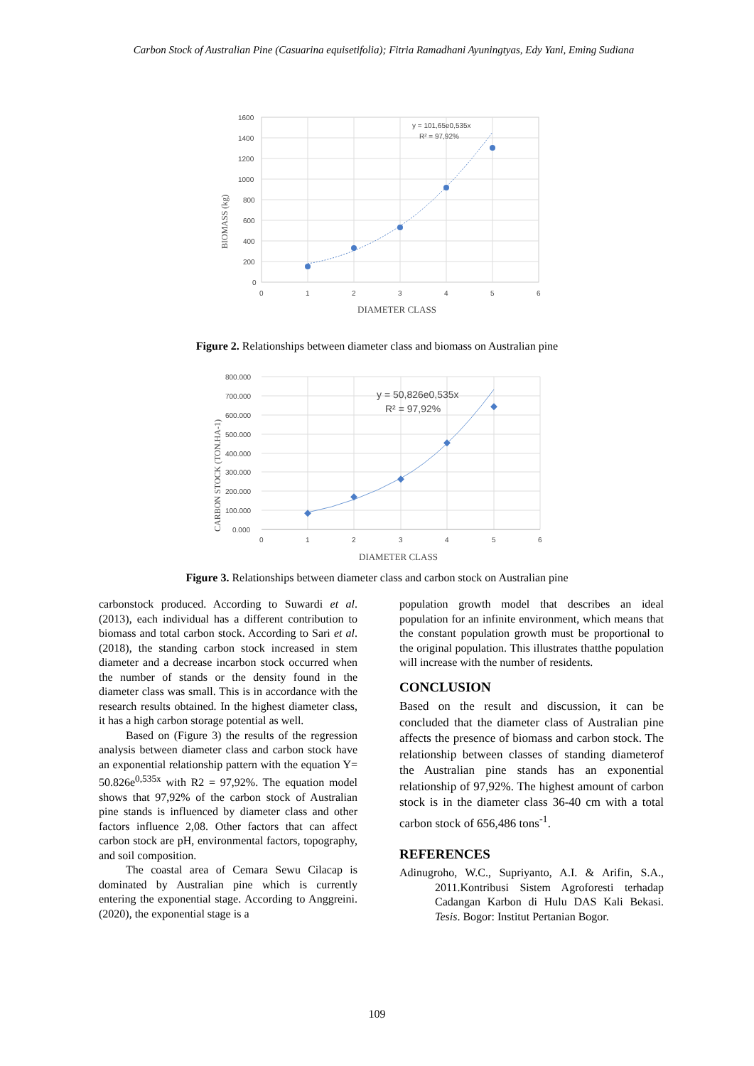Carbon Stock of Australian Pine (Casuarina equisetifolia); Fitria Ramadhani Ayuningtyas, Edy Yani, Eming Sudiana
1600
1400
1200
1000
800
600
400
200
0
0
1
2
3
4
5
6
DIAMETER CLASS
BIOMASS (kg)
y = 101,65e0,535x
R² = 97,92%
Figure 2. Relationships between diameter class and biomass on Australian pine
800.000
700.000
600.000
500.000
400.000
300.000
200.000
100.000
0.000
0
1
2
3
4
5
6
DIAMETER CLASS
CARBON STOCK (TON.HA-1)
y = 50,826e0,535x
R² = 97,92%
Figure 3. Relationships between diameter class and carbon stock on Australian pine
carbonstock produced. According to Suwardi et al. (2013), each individual has a different contribution to biomass and total carbon stock. According to Sari et al. (2018), the standing carbon stock increased in stem diameter and a decrease incarbon stock occurred when the number of stands or the density found in the diameter class was small. This is in accordance with the research results obtained. In the highest diameter class, it has a high carbon storage potential as well.
Based on (Figure 3) the results of the regression analysis between diameter class and carbon stock have an exponential relationship pattern with the equation Y= 50.826e<sup>0,535x</sup> with R2 = 97,92%. The equation model shows that 97,92% of the carbon stock of Australian pine stands is influenced by diameter class and other factors influence 2,08. Other factors that can affect carbon stock are pH, environmental factors, topography, and soil composition.
The coastal area of Cemara Sewu Cilacap is dominated by Australian pine which is currently entering the exponential stage. According to Anggreini. (2020), the exponential stage is a
population growth model that describes an ideal population for an infinite environment, which means that the constant population growth must be proportional to the original population. This illustrates thatthe population will increase with the number of residents.
CONCLUSION
Based on the result and discussion, it can be concluded that the diameter class of Australian pine affects the presence of biomass and carbon stock. The relationship between classes of standing diameterof the Australian pine stands has an exponential relationship of 97,92%. The highest amount of carbon stock is in the diameter class 36-40 cm with a total carbon stock of 656,486 tons<sup>-1</sup>.
REFERENCES
Adinugroho, W.C., Supriyanto, A.I. & Arifin, S.A., 2011.Kontribusi Sistem Agroforesti terhadap Cadangan Karbon di Hulu DAS Kali Bekasi. Tesis. Bogor: Institut Pertanian Bogor.
109